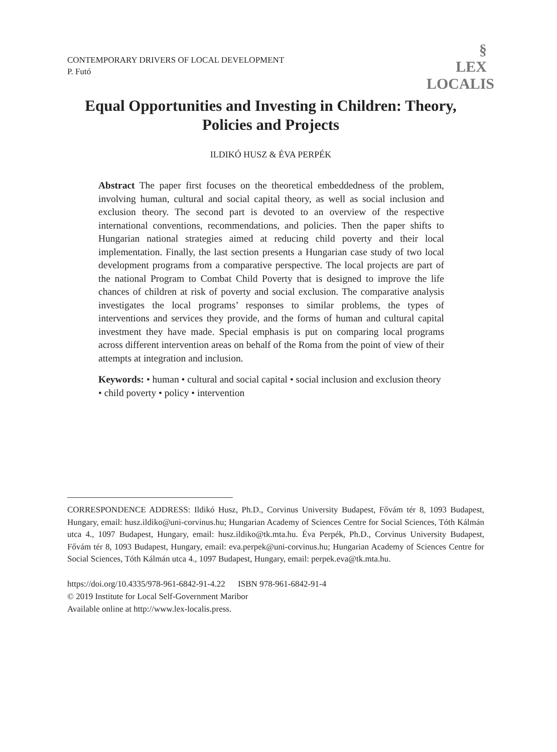§
LEX
LOCALIS
CONTEMPORARY DRIVERS OF LOCAL DEVELOPMENT
P. Futó
Equal Opportunities and Investing in Children: Theory, Policies and Projects
ILDIKÓ HUSZ & ÉVA PERPÉK
Abstract The paper first focuses on the theoretical embeddedness of the problem, involving human, cultural and social capital theory, as well as social inclusion and exclusion theory. The second part is devoted to an overview of the respective international conventions, recommendations, and policies. Then the paper shifts to Hungarian national strategies aimed at reducing child poverty and their local implementation. Finally, the last section presents a Hungarian case study of two local development programs from a comparative perspective. The local projects are part of the national Program to Combat Child Poverty that is designed to improve the life chances of children at risk of poverty and social exclusion. The comparative analysis investigates the local programs’ responses to similar problems, the types of interventions and services they provide, and the forms of human and cultural capital investment they have made. Special emphasis is put on comparing local programs across different intervention areas on behalf of the Roma from the point of view of their attempts at integration and inclusion.
Keywords: • human • cultural and social capital • social inclusion and exclusion theory • child poverty • policy • intervention
CORRESPONDENCE ADDRESS: Ildikó Husz, Ph.D., Corvinus University Budapest, Fővám tér 8, 1093 Budapest, Hungary, email: husz.ildiko@uni-corvinus.hu; Hungarian Academy of Sciences Centre for Social Sciences, Tóth Kálmán utca 4., 1097 Budapest, Hungary, email: husz.ildiko@tk.mta.hu. Éva Perpék, Ph.D., Corvinus University Budapest, Fővám tér 8, 1093 Budapest, Hungary, email: eva.perpek@uni-corvinus.hu; Hungarian Academy of Sciences Centre for Social Sciences, Tóth Kálmán utca 4., 1097 Budapest, Hungary, email: perpek.eva@tk.mta.hu.
https://doi.org/10.4335/978-961-6842-91-4.22 ISBN 978-961-6842-91-4
© 2019 Institute for Local Self-Government Maribor
Available online at http://www.lex-localis.press.